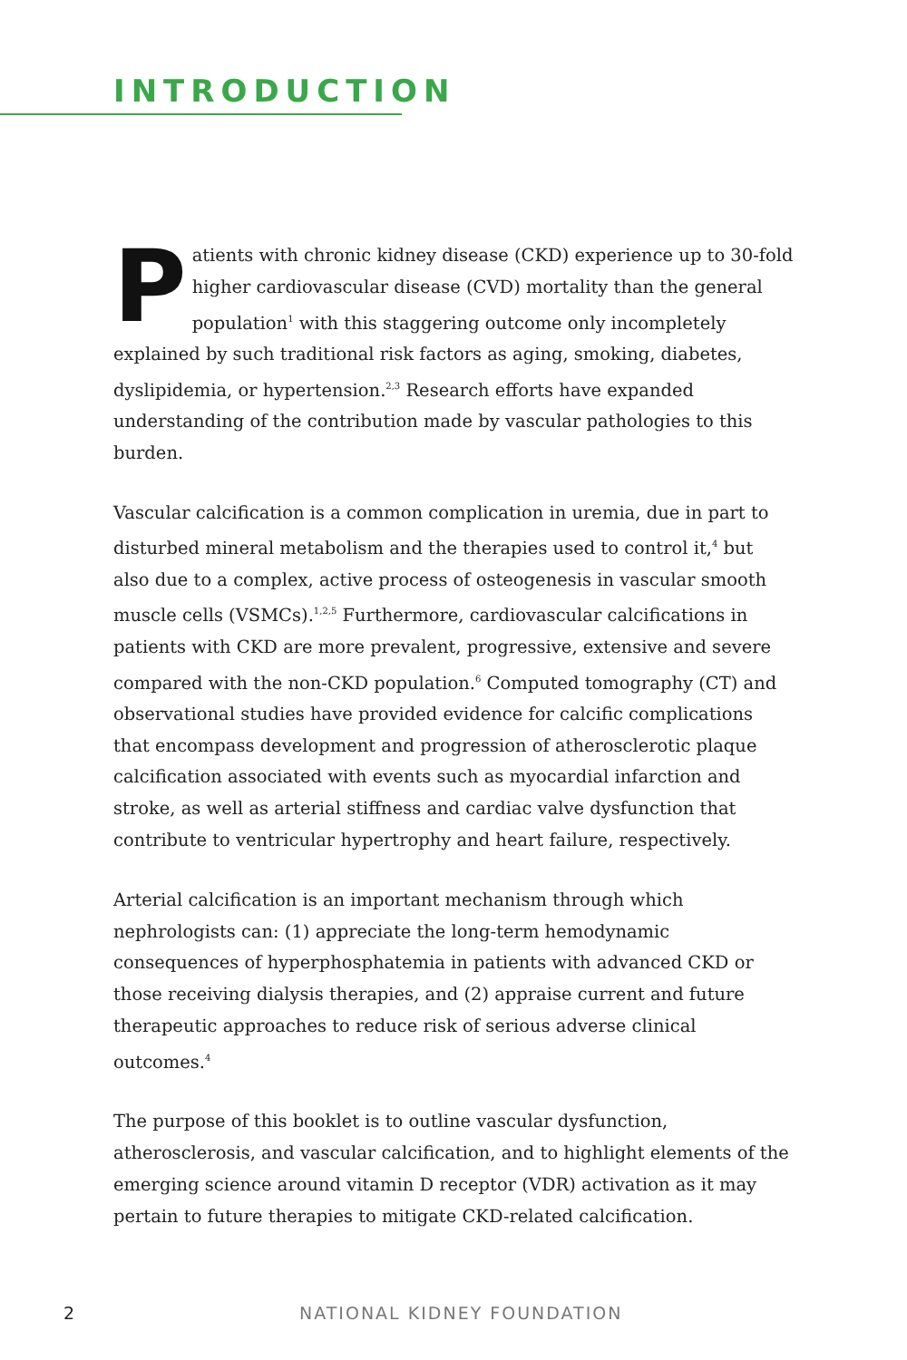INTRODUCTION
Patients with chronic kidney disease (CKD) experience up to 30-fold higher cardiovascular disease (CVD) mortality than the general population<sup>1</sup> with this staggering outcome only incompletely explained by such traditional risk factors as aging, smoking, diabetes, dyslipidemia, or hypertension.<sup>2,3</sup> Research efforts have expanded understanding of the contribution made by vascular pathologies to this burden.
Vascular calcification is a common complication in uremia, due in part to disturbed mineral metabolism and the therapies used to control it,<sup>4</sup> but also due to a complex, active process of osteogenesis in vascular smooth muscle cells (VSMCs).<sup>1,2,5</sup> Furthermore, cardiovascular calcifications in patients with CKD are more prevalent, progressive, extensive and severe compared with the non-CKD population.<sup>6</sup> Computed tomography (CT) and observational studies have provided evidence for calcific complications that encompass development and progression of atherosclerotic plaque calcification associated with events such as myocardial infarction and stroke, as well as arterial stiffness and cardiac valve dysfunction that contribute to ventricular hypertrophy and heart failure, respectively.
Arterial calcification is an important mechanism through which nephrologists can: (1) appreciate the long-term hemodynamic consequences of hyperphosphatemia in patients with advanced CKD or those receiving dialysis therapies, and (2) appraise current and future therapeutic approaches to reduce risk of serious adverse clinical outcomes.<sup>4</sup>
The purpose of this booklet is to outline vascular dysfunction, atherosclerosis, and vascular calcification, and to highlight elements of the emerging science around vitamin D receptor (VDR) activation as it may pertain to future therapies to mitigate CKD-related calcification.
2 NATIONAL KIDNEY FOUNDATION